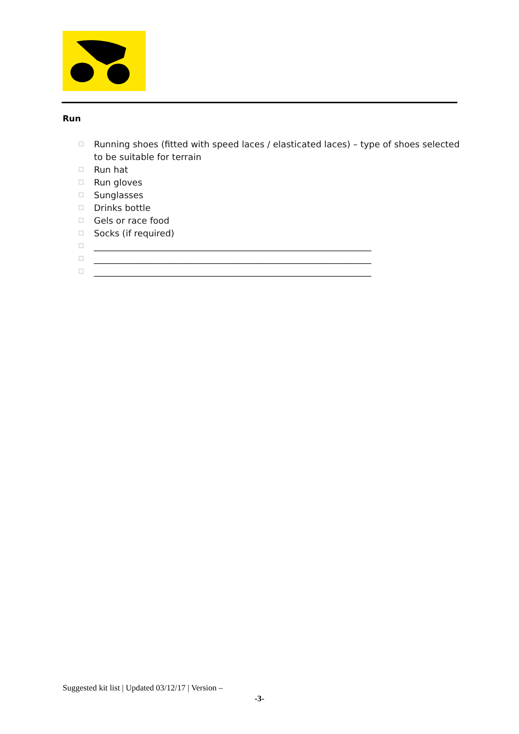Run
☐ Running shoes (fitted with speed laces / elasticated laces) – type of shoes selected to be suitable for terrain
☐ Run hat
☐ Run gloves
☐ Sunglasses
☐ Drinks bottle
☐ Gels or race food
☐ Socks (if required)
☐ _______________________________________________________________
☐ _______________________________________________________________
☐ _______________________________________________________________
Suggested kit list | Updated 03/12/17 | Version –
-3-